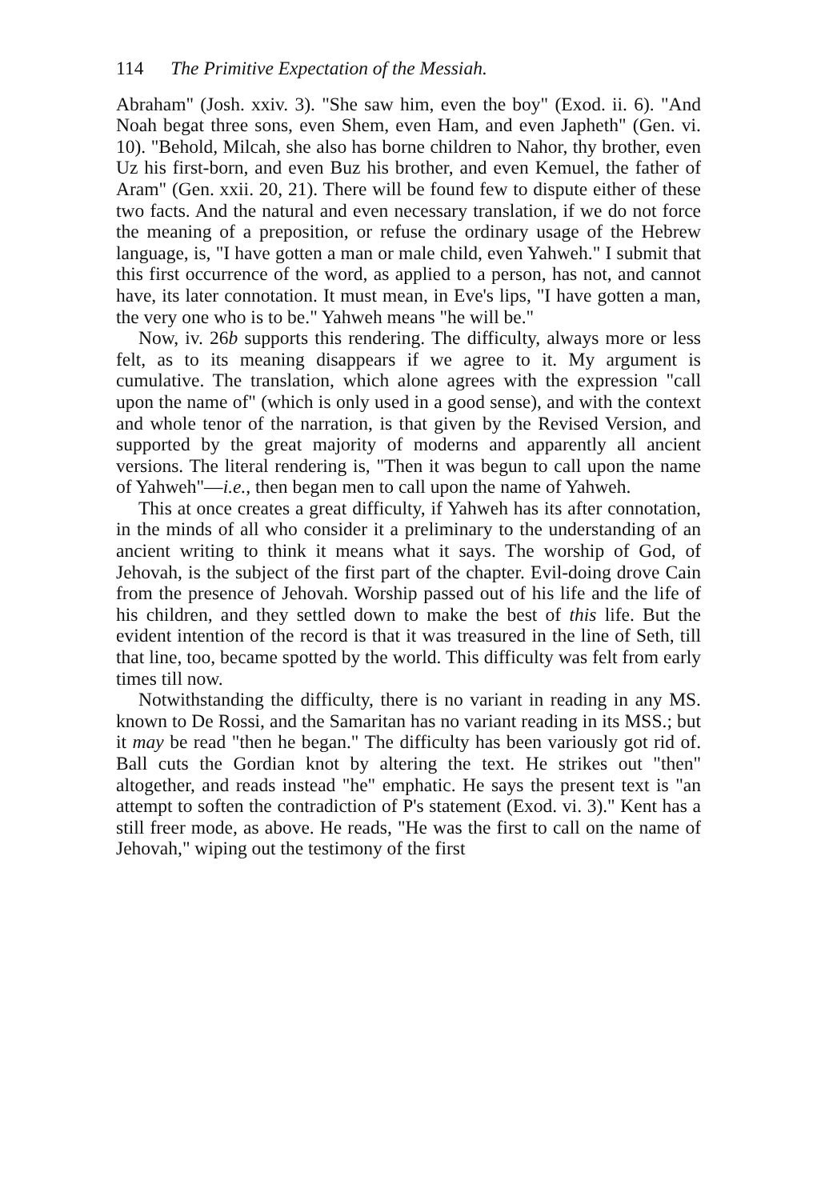114 The Primitive Expectation of the Messiah.
Abraham" (Josh. xxiv. 3). "She saw him, even the boy" (Exod. ii. 6). "And Noah begat three sons, even Shem, even Ham, and even Japheth" (Gen. vi. 10). "Behold, Milcah, she also has borne children to Nahor, thy brother, even Uz his first-born, and even Buz his brother, and even Kemuel, the father of Aram" (Gen. xxii. 20, 21). There will be found few to dispute either of these two facts. And the natural and even necessary translation, if we do not force the meaning of a preposition, or refuse the ordinary usage of the Hebrew language, is, "I have gotten a man or male child, even Yahweh." I submit that this first occurrence of the word, as applied to a person, has not, and cannot have, its later connotation. It must mean, in Eve's lips, "I have gotten a man, the very one who is to be." Yahweh means "he will be."
Now, iv. 26b supports this rendering. The difficulty, always more or less felt, as to its meaning disappears if we agree to it. My argument is cumulative. The translation, which alone agrees with the expression "call upon the name of" (which is only used in a good sense), and with the context and whole tenor of the narration, is that given by the Revised Version, and supported by the great majority of moderns and apparently all ancient versions. The literal rendering is, "Then it was begun to call upon the name of Yahweh"—i.e., then began men to call upon the name of Yahweh.
This at once creates a great difficulty, if Yahweh has its after connotation, in the minds of all who consider it a preliminary to the understanding of an ancient writing to think it means what it says. The worship of God, of Jehovah, is the subject of the first part of the chapter. Evil-doing drove Cain from the presence of Jehovah. Worship passed out of his life and the life of his children, and they settled down to make the best of this life. But the evident intention of the record is that it was treasured in the line of Seth, till that line, too, became spotted by the world. This difficulty was felt from early times till now.
Notwithstanding the difficulty, there is no variant in reading in any MS. known to De Rossi, and the Samaritan has no variant reading in its MSS.; but it may be read "then he began." The difficulty has been variously got rid of. Ball cuts the Gordian knot by altering the text. He strikes out "then" altogether, and reads instead "he" emphatic. He says the present text is "an attempt to soften the contradiction of P's statement (Exod. vi. 3)." Kent has a still freer mode, as above. He reads, "He was the first to call on the name of Jehovah," wiping out the testimony of the first